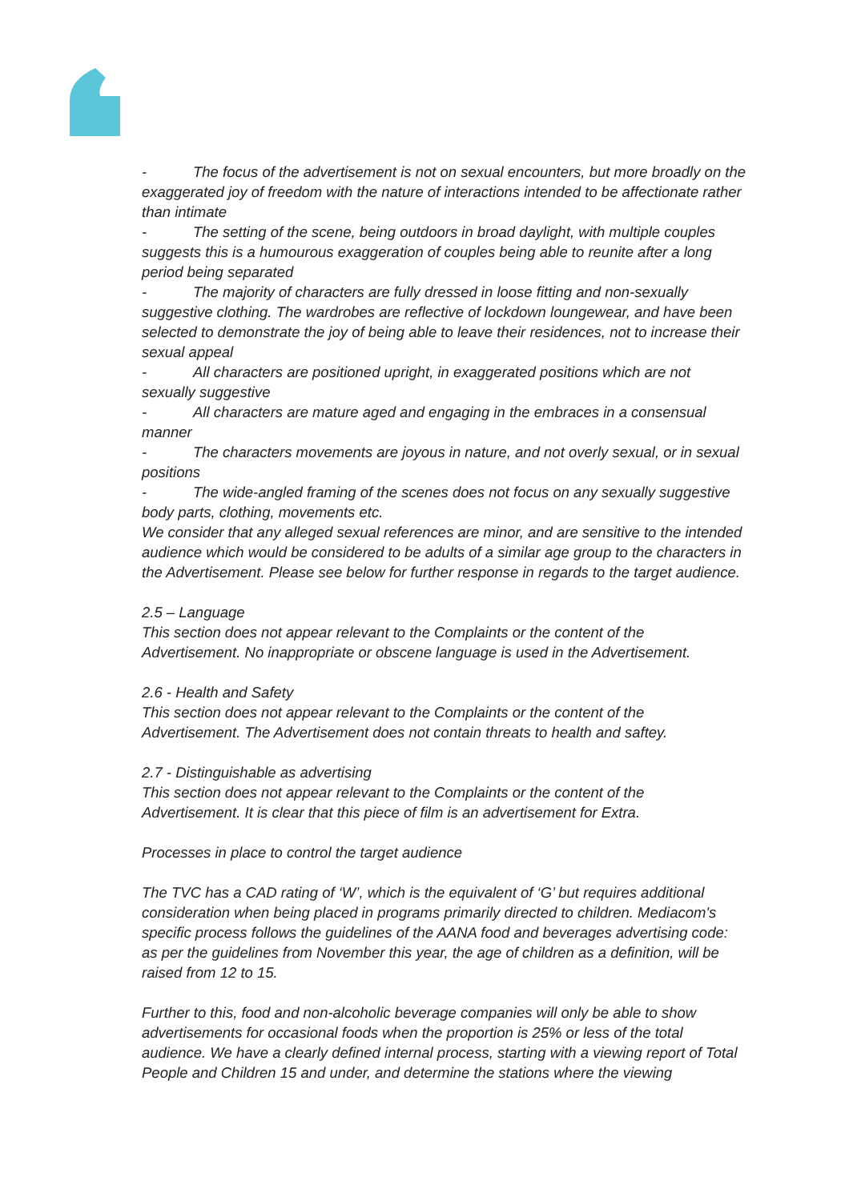- The focus of the advertisement is not on sexual encounters, but more broadly on the exaggerated joy of freedom with the nature of interactions intended to be affectionate rather than intimate
- The setting of the scene, being outdoors in broad daylight, with multiple couples suggests this is a humourous exaggeration of couples being able to reunite after a long period being separated
- The majority of characters are fully dressed in loose fitting and non-sexually suggestive clothing. The wardrobes are reflective of lockdown loungewear, and have been selected to demonstrate the joy of being able to leave their residences, not to increase their sexual appeal
- All characters are positioned upright, in exaggerated positions which are not sexually suggestive
- All characters are mature aged and engaging in the embraces in a consensual manner
- The characters movements are joyous in nature, and not overly sexual, or in sexual positions
- The wide-angled framing of the scenes does not focus on any sexually suggestive body parts, clothing, movements etc.
We consider that any alleged sexual references are minor, and are sensitive to the intended audience which would be considered to be adults of a similar age group to the characters in the Advertisement. Please see below for further response in regards to the target audience.
2.5 – Language
This section does not appear relevant to the Complaints or the content of the Advertisement. No inappropriate or obscene language is used in the Advertisement.
2.6 - Health and Safety
This section does not appear relevant to the Complaints or the content of the Advertisement. The Advertisement does not contain threats to health and saftey.
2.7 - Distinguishable as advertising
This section does not appear relevant to the Complaints or the content of the Advertisement. It is clear that this piece of film is an advertisement for Extra.
Processes in place to control the target audience
The TVC has a CAD rating of ‘W’, which is the equivalent of ‘G’ but requires additional consideration when being placed in programs primarily directed to children. Mediacom's specific process follows the guidelines of the AANA food and beverages advertising code: as per the guidelines from November this year, the age of children as a definition, will be raised from 12 to 15.
Further to this, food and non-alcoholic beverage companies will only be able to show advertisements for occasional foods when the proportion is 25% or less of the total audience. We have a clearly defined internal process, starting with a viewing report of Total People and Children 15 and under, and determine the stations where the viewing